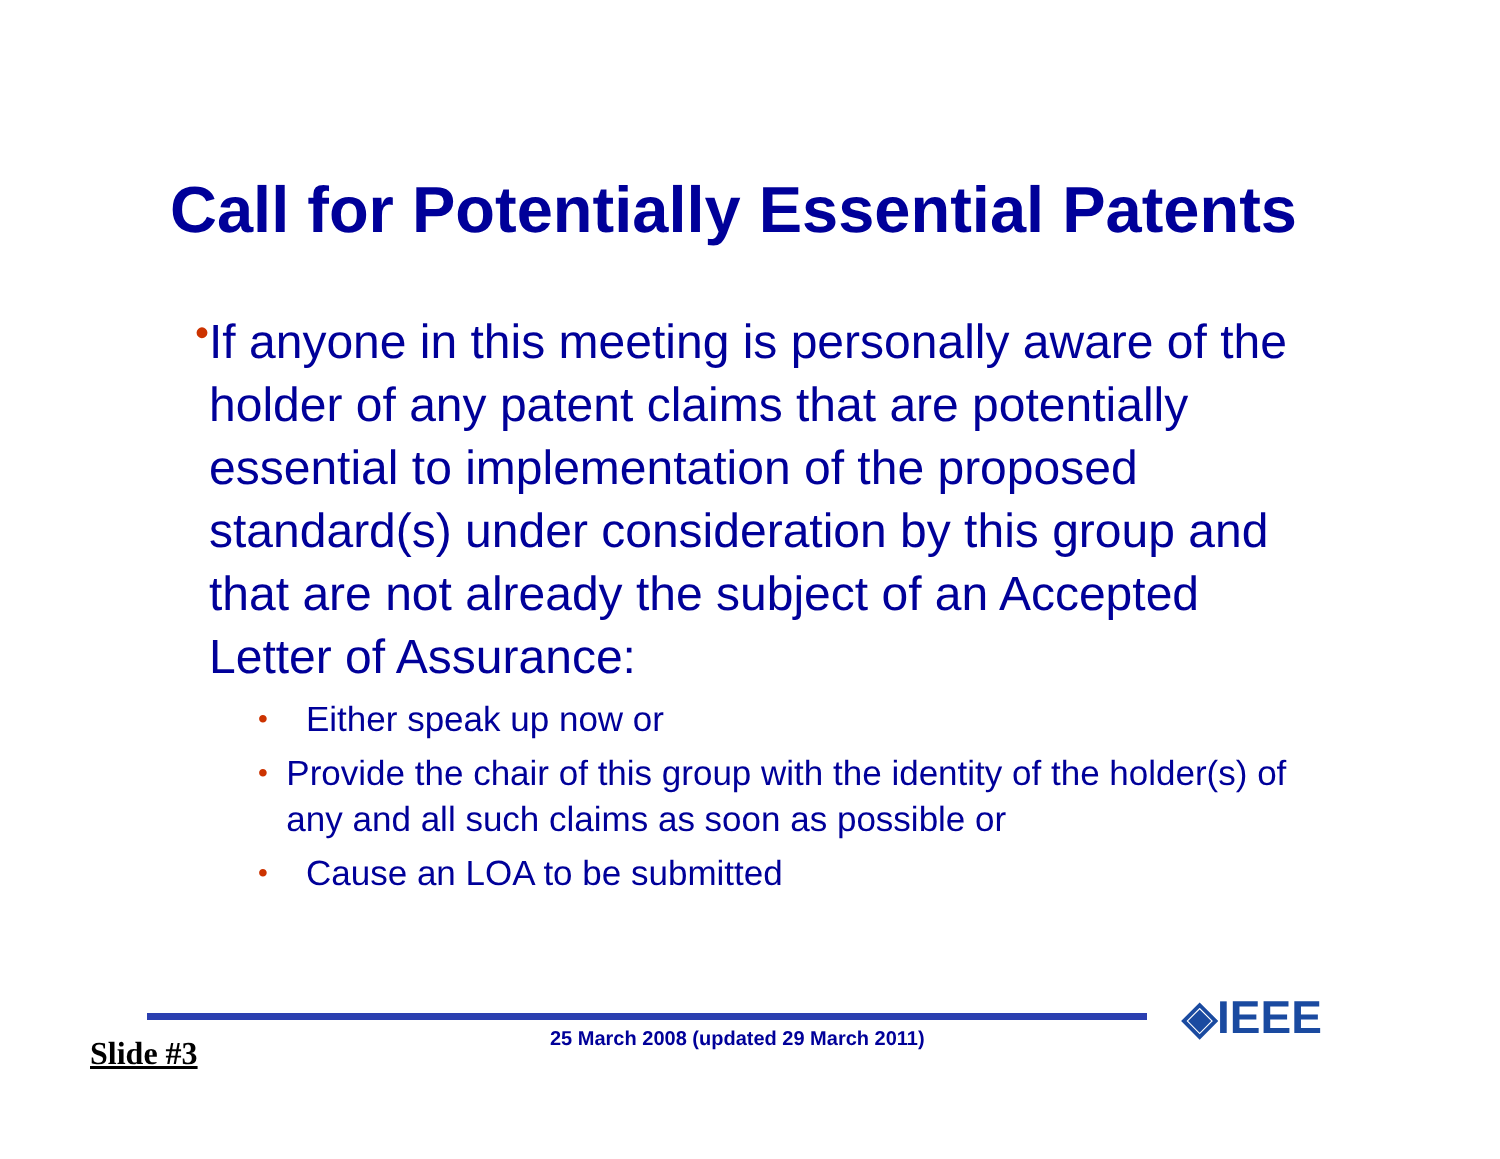Call for Potentially Essential Patents
•
If anyone in this meeting is personally aware of the holder of any patent claims that are potentially essential to implementation of the proposed standard(s) under consideration by this group and that are not already the subject of an Accepted Letter of Assurance:
• Either speak up now or
• Provide the chair of this group with the identity of the holder(s) of any and all such claims as soon as possible or
• Cause an LOA to be submitted
◈IEEE
Slide #3 25 March 2008 (updated 29 March 2011)